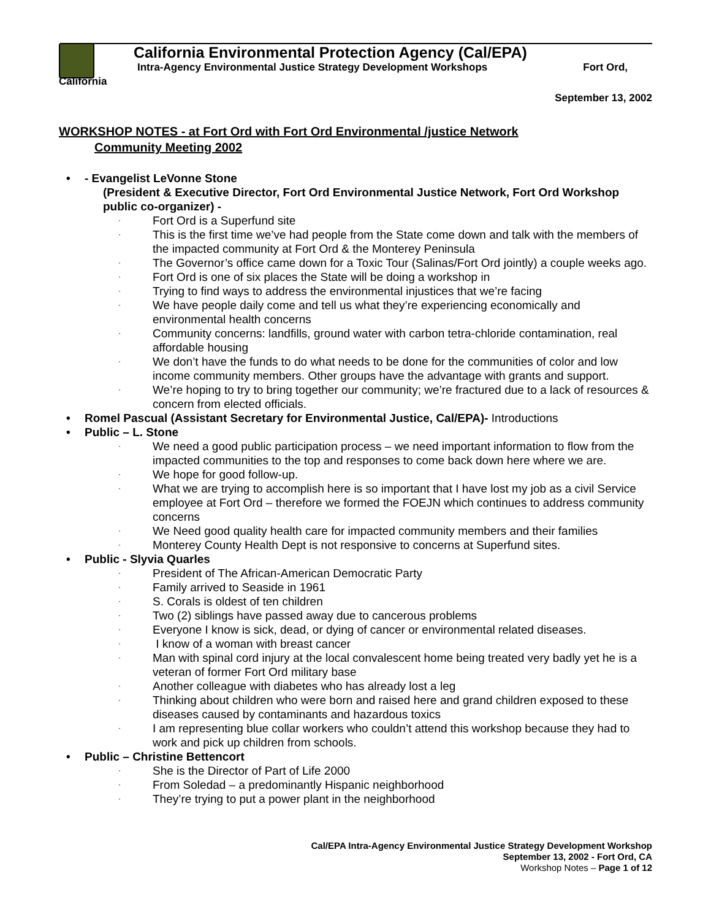California Environmental Protection Agency (Cal/EPA)
Intra-Agency Environmental Justice Strategy Development Workshops Fort Ord,
California
September 13, 2002
WORKSHOP NOTES - at Fort Ord with Fort Ord Environmental /justice Network
Community Meeting 2002
- Evangelist LeVonne Stone
(President & Executive Director, Fort Ord Environmental Justice Network, Fort Ord Workshop public co-organizer) -
Fort Ord is a Superfund site
This is the first time we’ve had people from the State come down and talk with the members of the impacted community at Fort Ord & the Monterey Peninsula
The Governor’s office came down for a Toxic Tour (Salinas/Fort Ord jointly) a couple weeks ago.
Fort Ord is one of six places the State will be doing a workshop in
Trying to find ways to address the environmental injustices that we’re facing
We have people daily come and tell us what they’re experiencing economically and environmental health concerns
Community concerns: landfills, ground water with carbon tetra-chloride contamination, real affordable housing
We don’t have the funds to do what needs to be done for the communities of color and low income community members. Other groups have the advantage with grants and support.
We’re hoping to try to bring together our community; we’re fractured due to a lack of resources & concern from elected officials.
Romel Pascual (Assistant Secretary for Environmental Justice, Cal/EPA)- Introductions
Public – L. Stone
We need a good public participation process – we need important information to flow from the impacted communities to the top and responses to come back down here where we are.
We hope for good follow-up.
What we are trying to accomplish here is so important that I have lost my job as a civil Service employee at Fort Ord – therefore we formed the FOEJN which continues to address community concerns
We Need good quality health care for impacted community members and their families
Monterey County Health Dept is not responsive to concerns at Superfund sites.
Public - Slyvia Quarles
President of The African-American Democratic Party
Family arrived to Seaside in 1961
S. Corals is oldest of ten children
Two (2) siblings have passed away due to cancerous problems
Everyone I know is sick, dead, or dying of cancer or environmental related diseases.
I know of a woman with breast cancer
Man with spinal cord injury at the local convalescent home being treated very badly yet he is a veteran of former Fort Ord military base
Another colleague with diabetes who has already lost a leg
Thinking about children who were born and raised here and grand children exposed to these diseases caused by contaminants and hazardous toxics
I am representing blue collar workers who couldn’t attend this workshop because they had to work and pick up children from schools.
Public – Christine Bettencort
She is the Director of Part of Life 2000
From Soledad – a predominantly Hispanic neighborhood
They’re trying to put a power plant in the neighborhood
Cal/EPA Intra-Agency Environmental Justice Strategy Development Workshop
September 13, 2002 - Fort Ord, CA
Workshop Notes – Page 1 of 12